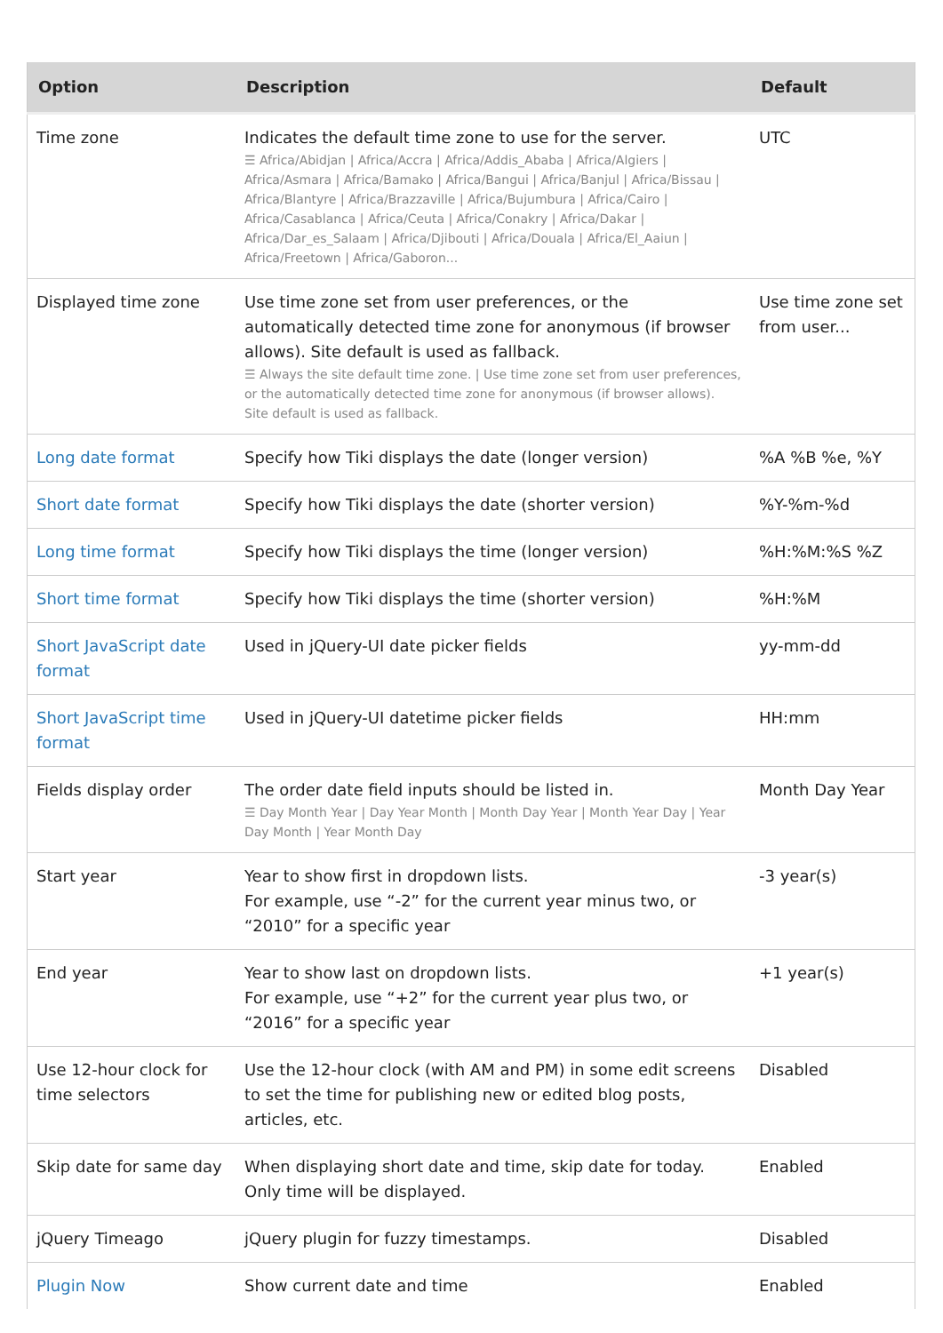| Option | Description | Default |
| --- | --- | --- |
| Time zone | Indicates the default time zone to use for the server. ☰ Africa/Abidjan / Africa/Accra / Africa/Addis_Ababa / Africa/Algiers / Africa/Asmara / Africa/Bamako / Africa/Bangui / Africa/Banjul / Africa/Bissau / Africa/Blantyre / Africa/Brazzaville / Africa/Bujumbura / Africa/Cairo / Africa/Casablanca / Africa/Ceuta / Africa/Conakry / Africa/Dakar / Africa/Dar_es_Salaam / Africa/Djibouti / Africa/Douala / Africa/El_Aaiun / Africa/Freetown / Africa/Gaboron... | UTC |
| Displayed time zone | Use time zone set from user preferences, or the automatically detected time zone for anonymous (if browser allows). Site default is used as fallback. ☰ Always the site default time zone. / Use time zone set from user preferences, or the automatically detected time zone for anonymous (if browser allows). Site default is used as fallback. | Use time zone set from user... |
| Long date format | Specify how Tiki displays the date (longer version) | %A %B %e, %Y |
| Short date format | Specify how Tiki displays the date (shorter version) | %Y-%m-%d |
| Long time format | Specify how Tiki displays the time (longer version) | %H:%M:%S %Z |
| Short time format | Specify how Tiki displays the time (shorter version) | %H:%M |
| Short JavaScript date format | Used in jQuery-UI date picker fields | yy-mm-dd |
| Short JavaScript time format | Used in jQuery-UI datetime picker fields | HH:mm |
| Fields display order | The order date field inputs should be listed in. ☰ Day Month Year / Day Year Month / Month Day Year / Month Year Day / Year Day Month / Year Month Day | Month Day Year |
| Start year | Year to show first in dropdown lists. For example, use “-2” for the current year minus two, or “2010” for a specific year | -3 year(s) |
| End year | Year to show last on dropdown lists. For example, use “+2” for the current year plus two, or “2016” for a specific year | +1 year(s) |
| Use 12-hour clock for time selectors | Use the 12-hour clock (with AM and PM) in some edit screens to set the time for publishing new or edited blog posts, articles, etc. | Disabled |
| Skip date for same day | When displaying short date and time, skip date for today. Only time will be displayed. | Enabled |
| jQuery Timeago | jQuery plugin for fuzzy timestamps. | Disabled |
| Plugin Now | Show current date and time | Enabled |